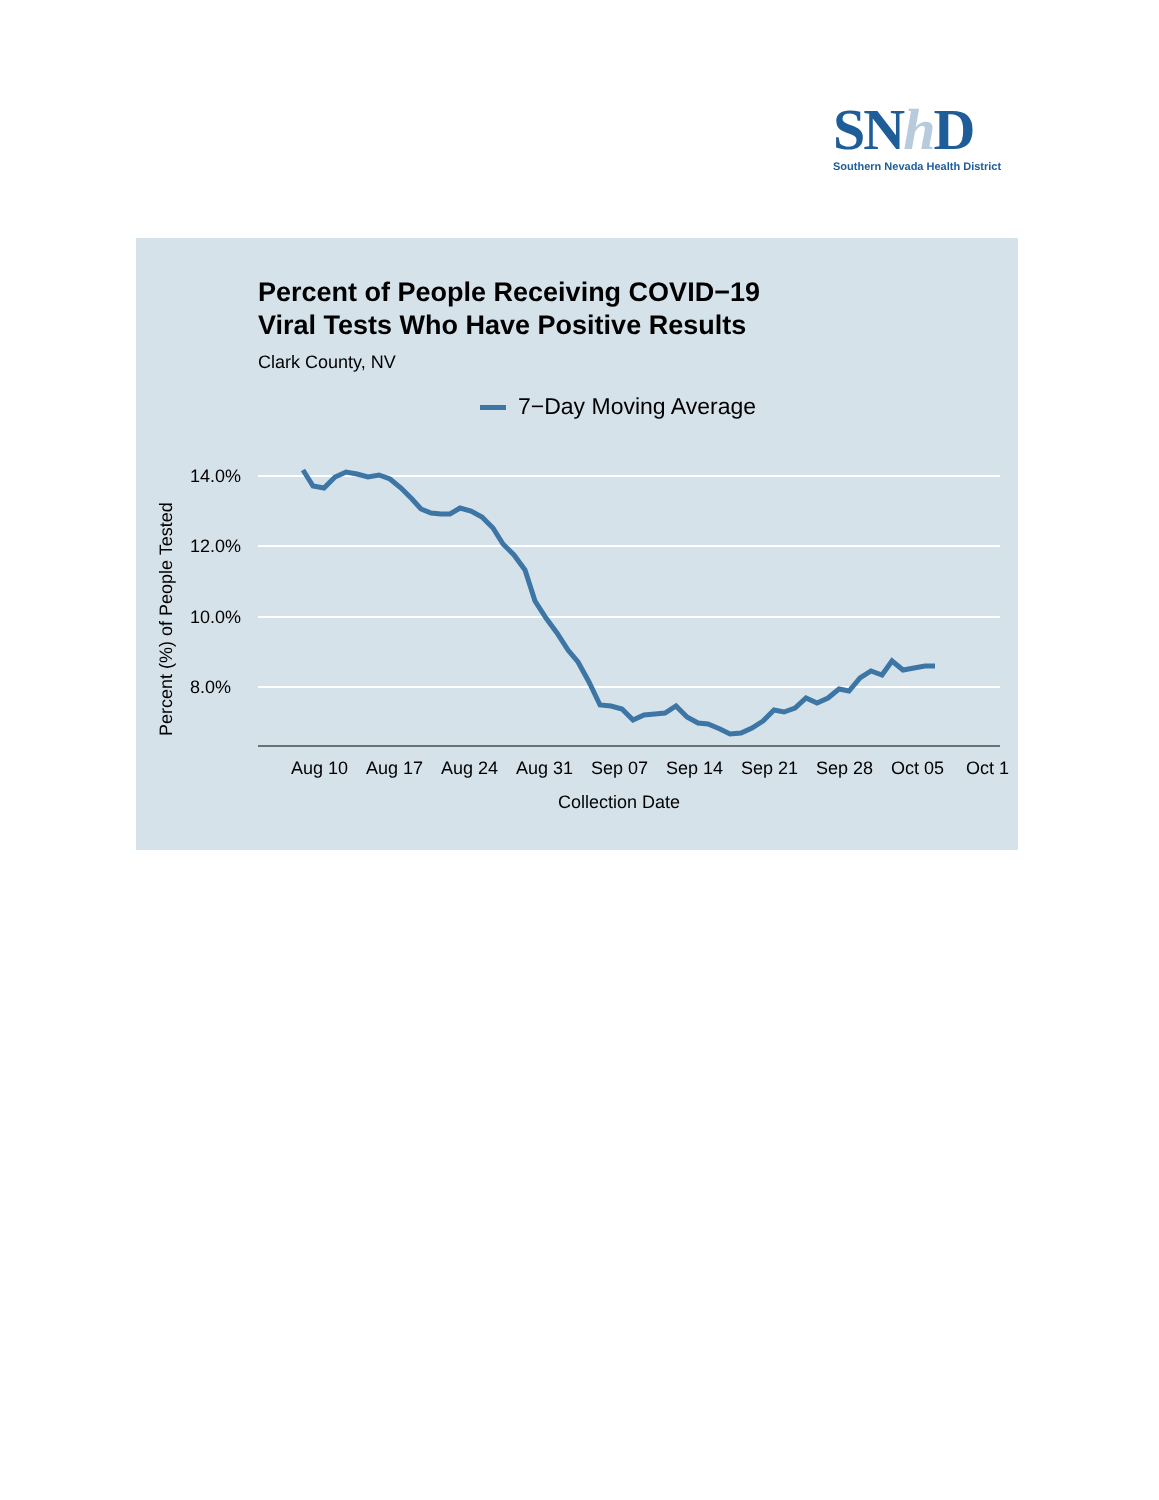SNh D
Southern Nevada Health District
Percent of People Receiving COVID−19
Viral Tests Who Have Positive Results
Clark County, NV
7−Day Moving Average
14.0%
12.0%
10.0%
8.0%
Aug 10
Aug 17
Aug 24
Aug 31
Sep 07
Sep 14
Sep 21
Sep 28
Oct 05
Oct 1
Collection Date
Percent (%) of People Tested